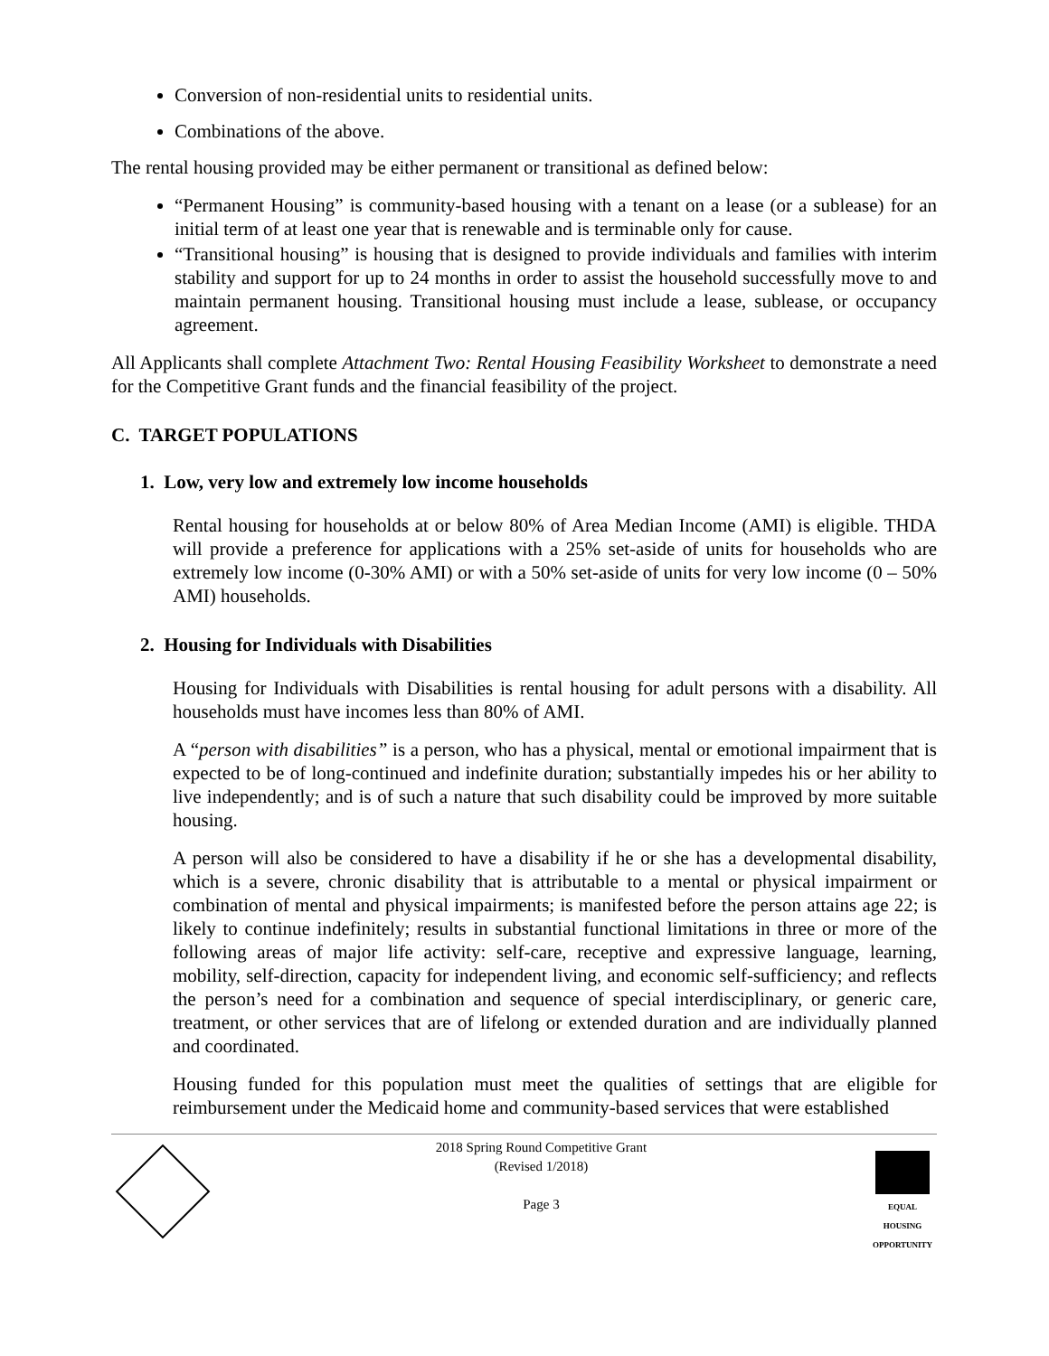Conversion of non-residential units to residential units.
Combinations of the above.
The rental housing provided may be either permanent or transitional as defined below:
“Permanent Housing” is community-based housing with a tenant on a lease (or a sublease) for an initial term of at least one year that is renewable and is terminable only for cause.
“Transitional housing” is housing that is designed to provide individuals and families with interim stability and support for up to 24 months in order to assist the household successfully move to and maintain permanent housing. Transitional housing must include a lease, sublease, or occupancy agreement.
All Applicants shall complete Attachment Two: Rental Housing Feasibility Worksheet to demonstrate a need for the Competitive Grant funds and the financial feasibility of the project.
C. TARGET POPULATIONS
1. Low, very low and extremely low income households
Rental housing for households at or below 80% of Area Median Income (AMI) is eligible. THDA will provide a preference for applications with a 25% set-aside of units for households who are extremely low income (0-30% AMI) or with a 50% set-aside of units for very low income (0 – 50% AMI) households.
2. Housing for Individuals with Disabilities
Housing for Individuals with Disabilities is rental housing for adult persons with a disability. All households must have incomes less than 80% of AMI.
A “person with disabilities” is a person, who has a physical, mental or emotional impairment that is expected to be of long-continued and indefinite duration; substantially impedes his or her ability to live independently; and is of such a nature that such disability could be improved by more suitable housing.
A person will also be considered to have a disability if he or she has a developmental disability, which is a severe, chronic disability that is attributable to a mental or physical impairment or combination of mental and physical impairments; is manifested before the person attains age 22; is likely to continue indefinitely; results in substantial functional limitations in three or more of the following areas of major life activity: self-care, receptive and expressive language, learning, mobility, self-direction, capacity for independent living, and economic self-sufficiency; and reflects the person’s need for a combination and sequence of special interdisciplinary, or generic care, treatment, or other services that are of lifelong or extended duration and are individually planned and coordinated.
Housing funded for this population must meet the qualities of settings that are eligible for reimbursement under the Medicaid home and community-based services that were established
2018 Spring Round Competitive Grant
(Revised 1/2018)
Page 3
EQUAL HOUSING OPPORTUNITY